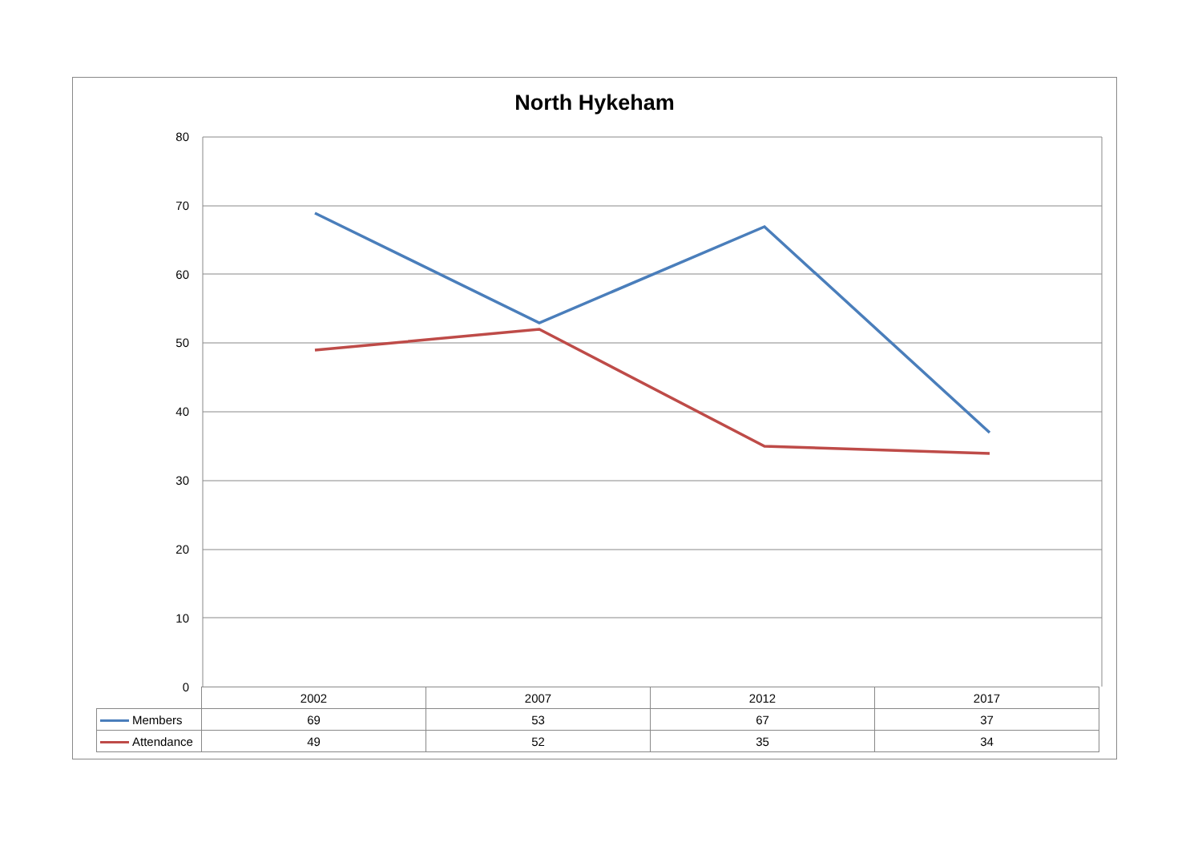North Hykeham
80
70
60
50
40
30
20
10
0
| | 2002 | 2007 | 2012 | 2017 |
| Members | 69 | 53 | 67 | 37 |
| Attendance | 49 | 52 | 35 | 34 |